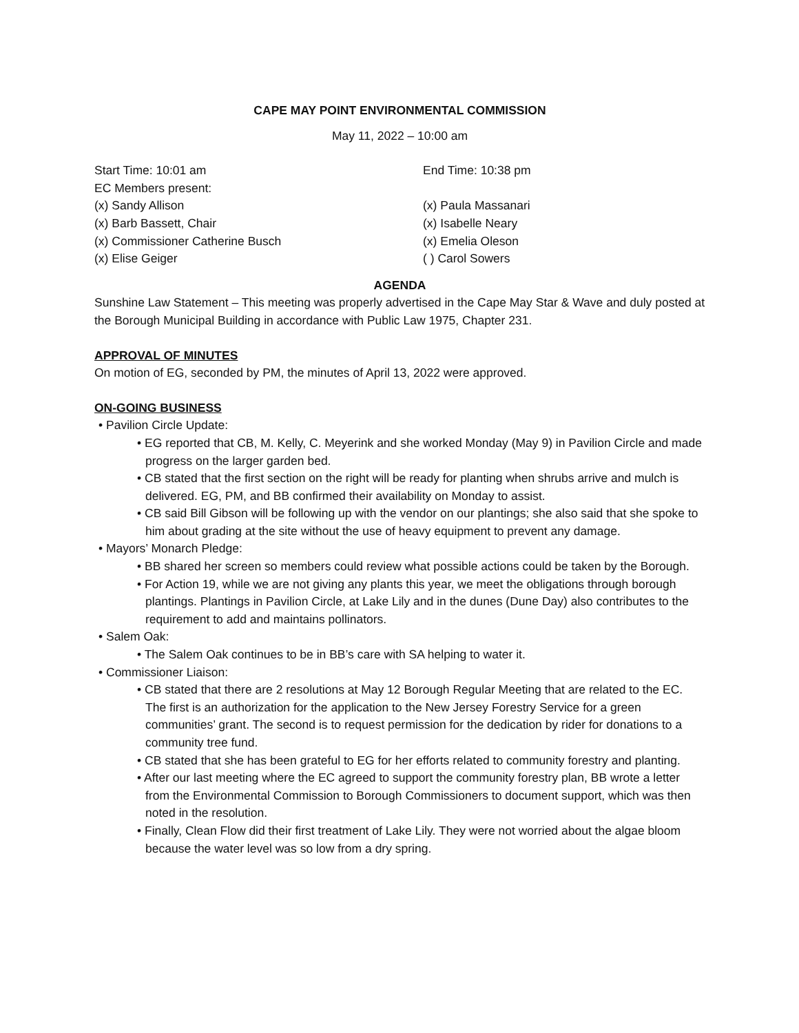CAPE MAY POINT ENVIRONMENTAL COMMISSION
May 11, 2022 – 10:00 am
Start Time: 10:01 am End Time: 10:38 pm
EC Members present:
(x) Sandy Allison (x) Paula Massanari
(x) Barb Bassett, Chair (x) Isabelle Neary
(x) Commissioner Catherine Busch (x) Emelia Oleson
(x) Elise Geiger ( ) Carol Sowers
AGENDA
Sunshine Law Statement – This meeting was properly advertised in the Cape May Star & Wave and duly posted at the Borough Municipal Building in accordance with Public Law 1975, Chapter 231.
APPROVAL OF MINUTES
On motion of EG, seconded by PM, the minutes of April 13, 2022 were approved.
ON-GOING BUSINESS
• Pavilion Circle Update:
• EG reported that CB, M. Kelly, C. Meyerink and she worked Monday (May 9) in Pavilion Circle and made progress on the larger garden bed.
• CB stated that the first section on the right will be ready for planting when shrubs arrive and mulch is delivered. EG, PM, and BB confirmed their availability on Monday to assist.
• CB said Bill Gibson will be following up with the vendor on our plantings; she also said that she spoke to him about grading at the site without the use of heavy equipment to prevent any damage.
• Mayors’ Monarch Pledge:
• BB shared her screen so members could review what possible actions could be taken by the Borough.
• For Action 19, while we are not giving any plants this year, we meet the obligations through borough plantings. Plantings in Pavilion Circle, at Lake Lily and in the dunes (Dune Day) also contributes to the requirement to add and maintains pollinators.
• Salem Oak:
• The Salem Oak continues to be in BB’s care with SA helping to water it.
• Commissioner Liaison:
• CB stated that there are 2 resolutions at May 12 Borough Regular Meeting that are related to the EC. The first is an authorization for the application to the New Jersey Forestry Service for a green communities’ grant. The second is to request permission for the dedication by rider for donations to a community tree fund.
• CB stated that she has been grateful to EG for her efforts related to community forestry and planting.
• After our last meeting where the EC agreed to support the community forestry plan, BB wrote a letter from the Environmental Commission to Borough Commissioners to document support, which was then noted in the resolution.
• Finally, Clean Flow did their first treatment of Lake Lily. They were not worried about the algae bloom because the water level was so low from a dry spring.